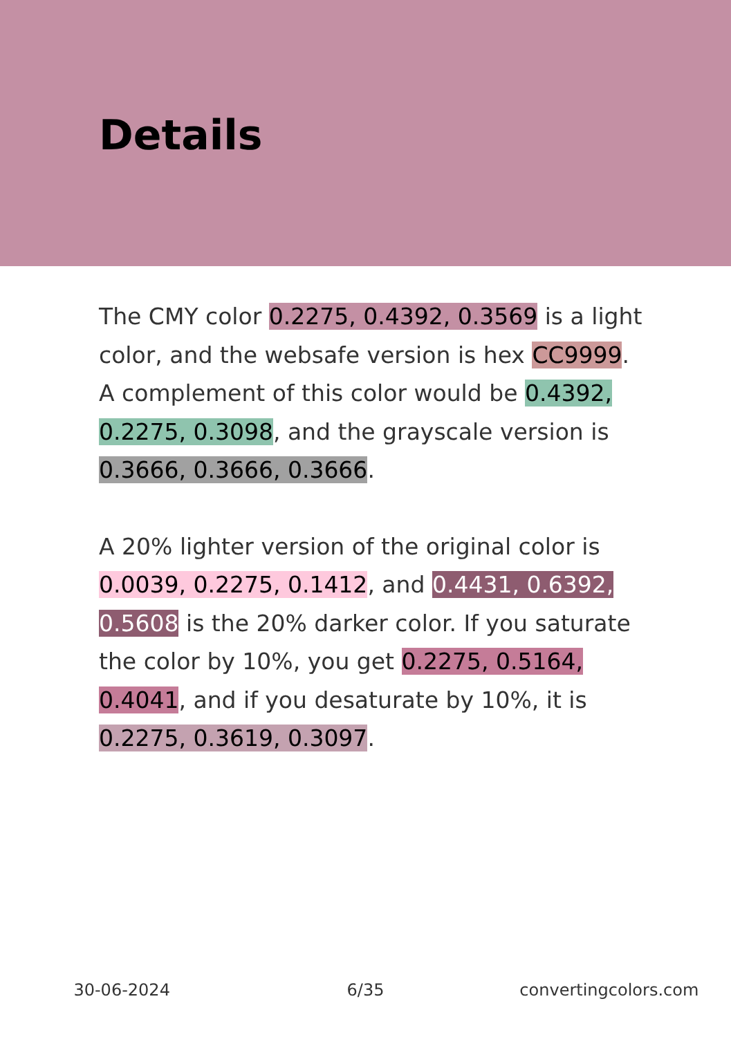Details
The CMY color 0.2275, 0.4392, 0.3569 is a light color, and the websafe version is hex CC9999. A complement of this color would be 0.4392, 0.2275, 0.3098, and the grayscale version is 0.3666, 0.3666, 0.3666.
A 20% lighter version of the original color is 0.0039, 0.2275, 0.1412, and 0.4431, 0.6392, 0.5608 is the 20% darker color. If you saturate the color by 10%, you get 0.2275, 0.5164, 0.4041, and if you desaturate by 10%, it is 0.2275, 0.3619, 0.3097.
30-06-2024 6/35 convertingcolors.com